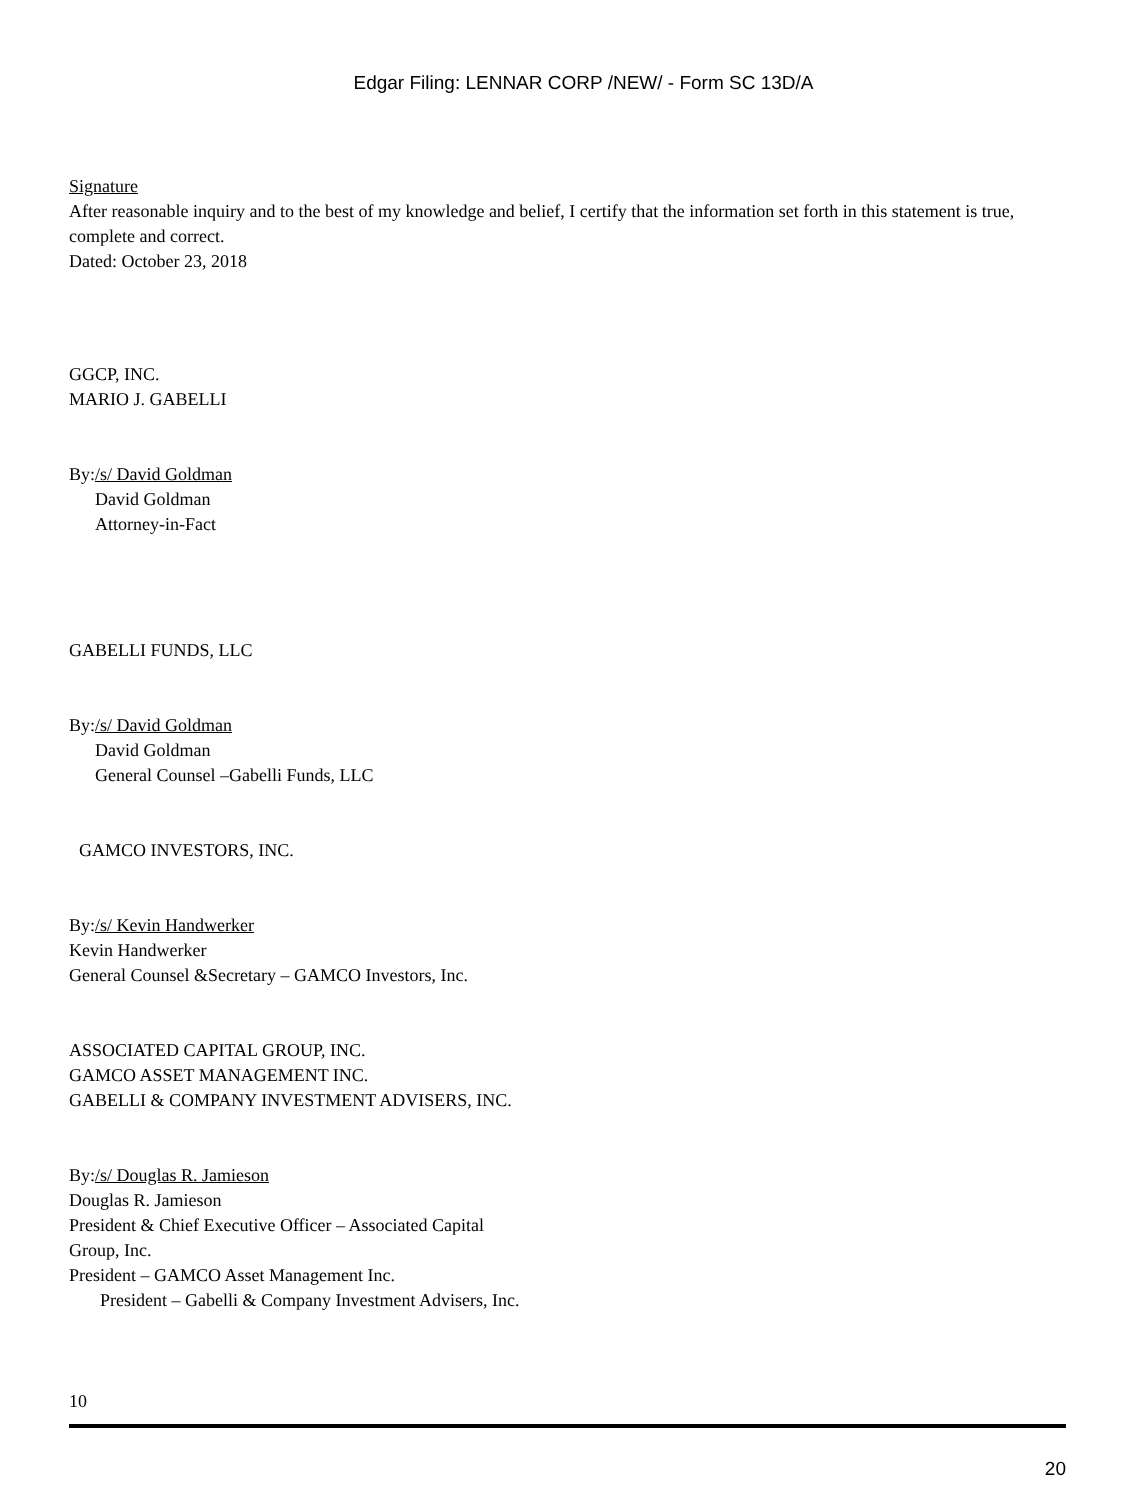Edgar Filing: LENNAR CORP /NEW/ - Form SC 13D/A
Signature
After reasonable inquiry and to the best of my knowledge and belief, I certify that the information set forth in this statement is true, complete and correct.
Dated: October 23, 2018
GGCP, INC.
MARIO J. GABELLI
By:/s/ David Goldman
David Goldman
Attorney-in-Fact
GABELLI FUNDS, LLC
By:/s/ David Goldman
David Goldman
General Counsel –Gabelli Funds, LLC
GAMCO INVESTORS, INC.
By:/s/ Kevin Handwerker
Kevin Handwerker
General Counsel &Secretary – GAMCO Investors, Inc.
ASSOCIATED CAPITAL GROUP, INC.
GAMCO ASSET MANAGEMENT INC.
GABELLI & COMPANY INVESTMENT ADVISERS, INC.
By:/s/ Douglas R. Jamieson
Douglas R. Jamieson
President & Chief Executive Officer – Associated Capital
Group, Inc.
President – GAMCO Asset Management Inc.
President – Gabelli & Company Investment Advisers, Inc.
10
20